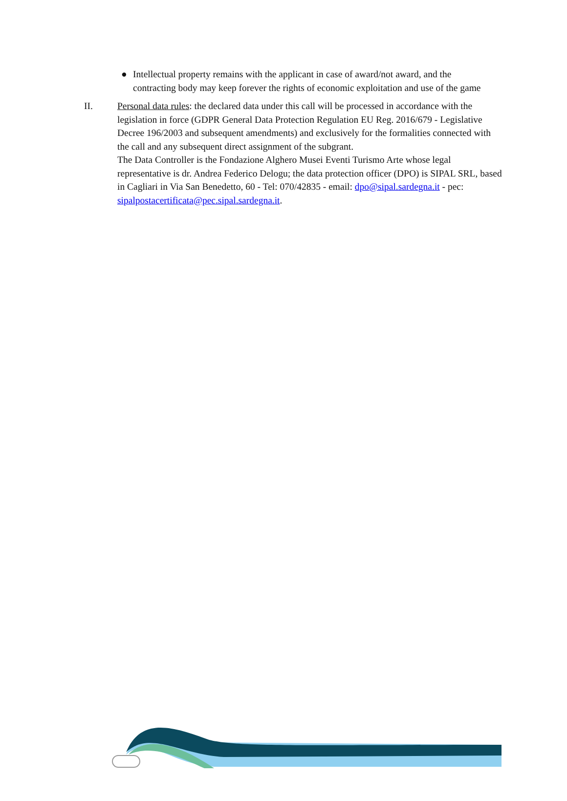● Intellectual property remains with the applicant in case of award/not award, and the contracting body may keep forever the rights of economic exploitation and use of the game
II. Personal data rules: the declared data under this call will be processed in accordance with the legislation in force (GDPR General Data Protection Regulation EU Reg. 2016/679 - Legislative Decree 196/2003 and subsequent amendments) and exclusively for the formalities connected with the call and any subsequent direct assignment of the subgrant.
The Data Controller is the Fondazione Alghero Musei Eventi Turismo Arte whose legal representative is dr. Andrea Federico Delogu; the data protection officer (DPO) is SIPAL SRL, based in Cagliari in Via San Benedetto, 60 - Tel: 070/42835 - email: dpo@sipal.sardegna.it - pec: sipalpostacertificata@pec.sipal.sardegna.it.